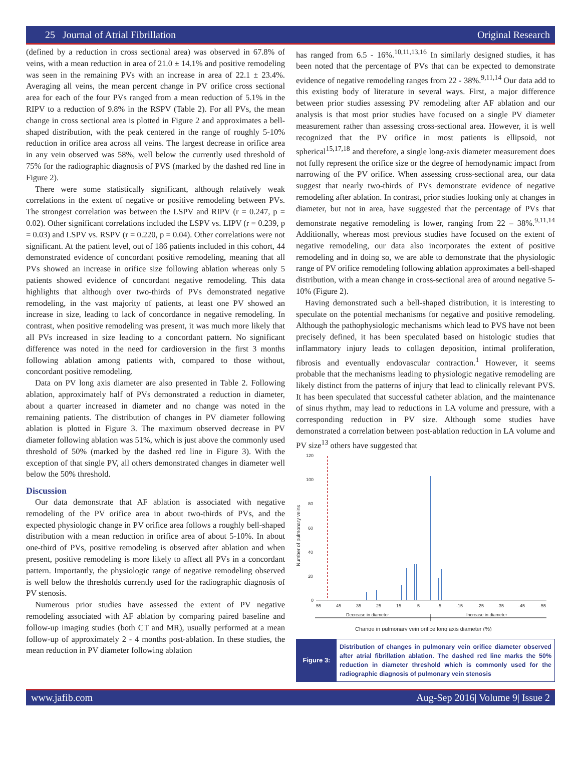25 Journal of Atrial Fibrillation Original Research
(defined by a reduction in cross sectional area) was observed in 67.8% of veins, with a mean reduction in area of 21.0 ± 14.1% and positive remodeling was seen in the remaining PVs with an increase in area of 22.1 ± 23.4%. Averaging all veins, the mean percent change in PV orifice cross sectional area for each of the four PVs ranged from a mean reduction of 5.1% in the RIPV to a reduction of 9.8% in the RSPV (Table 2). For all PVs, the mean change in cross sectional area is plotted in Figure 2 and approximates a bell-shaped distribution, with the peak centered in the range of roughly 5-10% reduction in orifice area across all veins. The largest decrease in orifice area in any vein observed was 58%, well below the currently used threshold of 75% for the radiographic diagnosis of PVS (marked by the dashed red line in Figure 2).
There were some statistically significant, although relatively weak correlations in the extent of negative or positive remodeling between PVs. The strongest correlation was between the LSPV and RIPV (r = 0.247, p = 0.02). Other significant correlations included the LSPV vs. LIPV (r = 0.239, p = 0.03) and LSPV vs. RSPV (r = 0.220, p = 0.04). Other correlations were not significant. At the patient level, out of 186 patients included in this cohort, 44 demonstrated evidence of concordant positive remodeling, meaning that all PVs showed an increase in orifice size following ablation whereas only 5 patients showed evidence of concordant negative remodeling. This data highlights that although over two-thirds of PVs demonstrated negative remodeling, in the vast majority of patients, at least one PV showed an increase in size, leading to lack of concordance in negative remodeling. In contrast, when positive remodeling was present, it was much more likely that all PVs increased in size leading to a concordant pattern. No significant difference was noted in the need for cardioversion in the first 3 months following ablation among patients with, compared to those without, concordant positive remodeling.
Data on PV long axis diameter are also presented in Table 2. Following ablation, approximately half of PVs demonstrated a reduction in diameter, about a quarter increased in diameter and no change was noted in the remaining patients. The distribution of changes in PV diameter following ablation is plotted in Figure 3. The maximum observed decrease in PV diameter following ablation was 51%, which is just above the commonly used threshold of 50% (marked by the dashed red line in Figure 3). With the exception of that single PV, all others demonstrated changes in diameter well below the 50% threshold.
Discussion
Our data demonstrate that AF ablation is associated with negative remodeling of the PV orifice area in about two-thirds of PVs, and the expected physiologic change in PV orifice area follows a roughly bell-shaped distribution with a mean reduction in orifice area of about 5-10%. In about one-third of PVs, positive remodeling is observed after ablation and when present, positive remodeling is more likely to affect all PVs in a concordant pattern. Importantly, the physiologic range of negative remodeling observed is well below the thresholds currently used for the radiographic diagnosis of PV stenosis.
Numerous prior studies have assessed the extent of PV negative remodeling associated with AF ablation by comparing paired baseline and follow-up imaging studies (both CT and MR), usually performed at a mean follow-up of approximately 2 - 4 months post-ablation. In these studies, the mean reduction in PV diameter following ablation
has ranged from 6.5 - 16%.<sup>10,11,13,16</sup> In similarly designed studies, it has been noted that the percentage of PVs that can be expected to demonstrate evidence of negative remodeling ranges from 22 - 38%.<sup>9,11,14</sup> Our data add to this existing body of literature in several ways. First, a major difference between prior studies assessing PV remodeling after AF ablation and our analysis is that most prior studies have focused on a single PV diameter measurement rather than assessing cross-sectional area. However, it is well recognized that the PV orifice in most patients is ellipsoid, not spherical<sup>15,17,18</sup> and therefore, a single long-axis diameter measurement does not fully represent the orifice size or the degree of hemodynamic impact from narrowing of the PV orifice. When assessing cross-sectional area, our data suggest that nearly two-thirds of PVs demonstrate evidence of negative remodeling after ablation. In contrast, prior studies looking only at changes in diameter, but not in area, have suggested that the percentage of PVs that demonstrate negative remodeling is lower, ranging from 22 – 38%.<sup>9,11,14</sup> Additionally, whereas most previous studies have focused on the extent of negative remodeling, our data also incorporates the extent of positive remodeling and in doing so, we are able to demonstrate that the physiologic range of PV orifice remodeling following ablation approximates a bell-shaped distribution, with a mean change in cross-sectional area of around negative 5-10% (Figure 2).
Having demonstrated such a bell-shaped distribution, it is interesting to speculate on the potential mechanisms for negative and positive remodeling. Although the pathophysiologic mechanisms which lead to PVS have not been precisely defined, it has been speculated based on histologic studies that inflammatory injury leads to collagen deposition, intimal proliferation, fibrosis and eventually endovascular contraction.<sup>1</sup> However, it seems probable that the mechanisms leading to physiologic negative remodeling are likely distinct from the patterns of injury that lead to clinically relevant PVS. It has been speculated that successful catheter ablation, and the maintenance of sinus rhythm, may lead to reductions in LA volume and pressure, with a corresponding reduction in PV size. Although some studies have demonstrated a correlation between post-ablation reduction in LA volume and PV size<sup>13</sup> others have suggested that
120
100
80
60
40
20
0
Number of pulmonary veins
55
45
35
25
15
5
-5
-15
-25
-35
-45
-55
Decrease in diameter
Increase in diameter
Change in pulmonary vein orifice long axis diameter (%)
Figure 3:
Distribution of changes in pulmonary vein orifice diameter observed after atrial fibrillation ablation. The dashed red line marks the 50% reduction in diameter threshold which is commonly used for the radiographic diagnosis of pulmonary vein stenosis
www.jafib.com Aug-Sep 2016| Volume 9| Issue 2